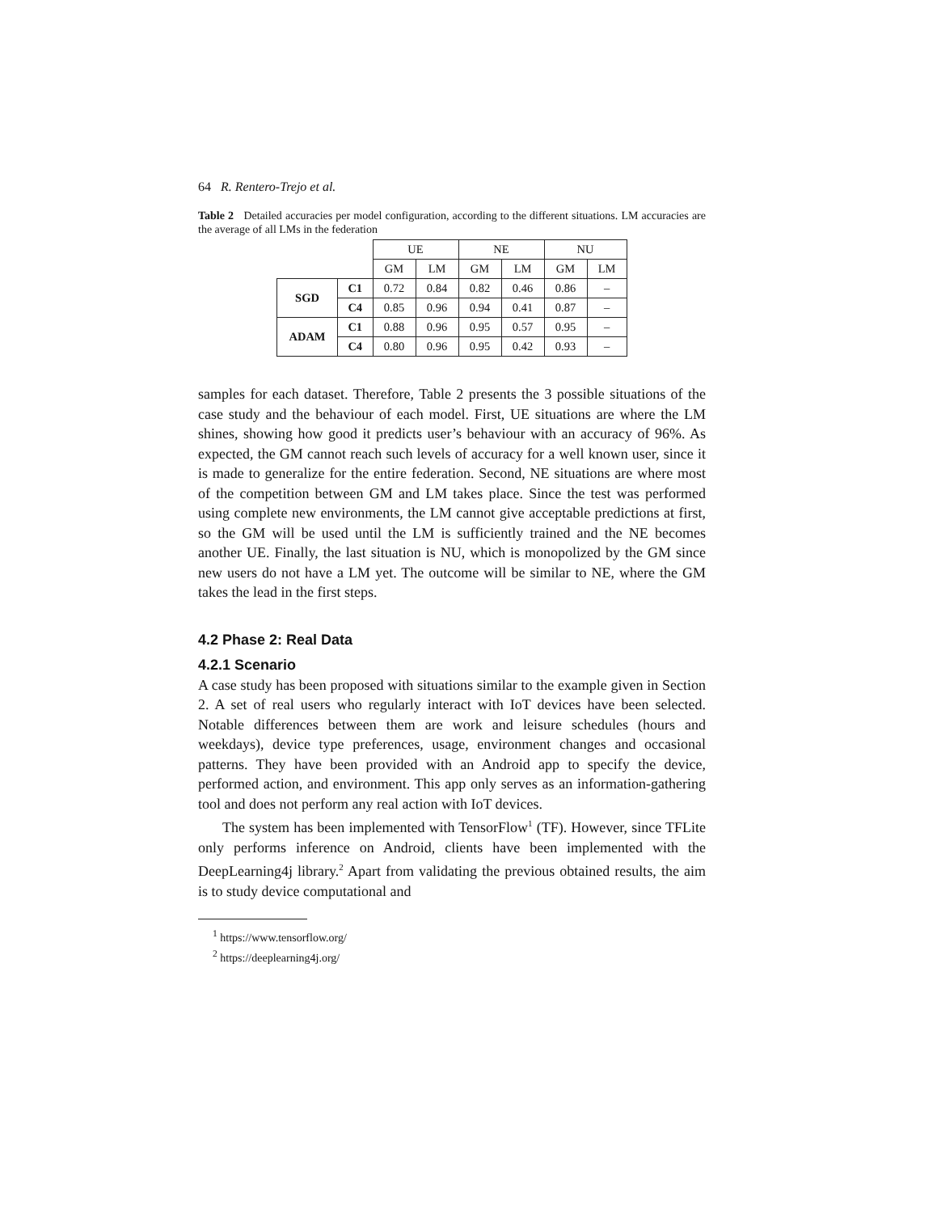64 R. Rentero-Trejo et al.
Table 2 Detailed accuracies per model configuration, according to the different situations. LM accuracies are the average of all LMs in the federation
| | | UE | | NE | | NU | |
| | | GM | LM | GM | LM | GM | LM |
| SGD | C1 | 0.72 | 0.84 | 0.82 | 0.46 | 0.86 | – |
| | C4 | 0.85 | 0.96 | 0.94 | 0.41 | 0.87 | – |
| ADAM | C1 | 0.88 | 0.96 | 0.95 | 0.57 | 0.95 | – |
| | C4 | 0.80 | 0.96 | 0.95 | 0.42 | 0.93 | – |
samples for each dataset. Therefore, Table 2 presents the 3 possible situations of the case study and the behaviour of each model. First, UE situations are where the LM shines, showing how good it predicts user’s behaviour with an accuracy of 96%. As expected, the GM cannot reach such levels of accuracy for a well known user, since it is made to generalize for the entire federation. Second, NE situations are where most of the competition between GM and LM takes place. Since the test was performed using complete new environments, the LM cannot give acceptable predictions at first, so the GM will be used until the LM is sufficiently trained and the NE becomes another UE. Finally, the last situation is NU, which is monopolized by the GM since new users do not have a LM yet. The outcome will be similar to NE, where the GM takes the lead in the first steps.
4.2 Phase 2: Real Data
4.2.1 Scenario
A case study has been proposed with situations similar to the example given in Section 2. A set of real users who regularly interact with IoT devices have been selected. Notable differences between them are work and leisure schedules (hours and weekdays), device type preferences, usage, environment changes and occasional patterns. They have been provided with an Android app to specify the device, performed action, and environment. This app only serves as an information-gathering tool and does not perform any real action with IoT devices.
The system has been implemented with TensorFlow<sup>1</sup> (TF). However, since TFLite only performs inference on Android, clients have been implemented with the DeepLearning4j library.<sup>2</sup> Apart from validating the previous obtained results, the aim is to study device computational and
<sup>1</sup> https://www.tensorflow.org/
<sup>2</sup> https://deeplearning4j.org/